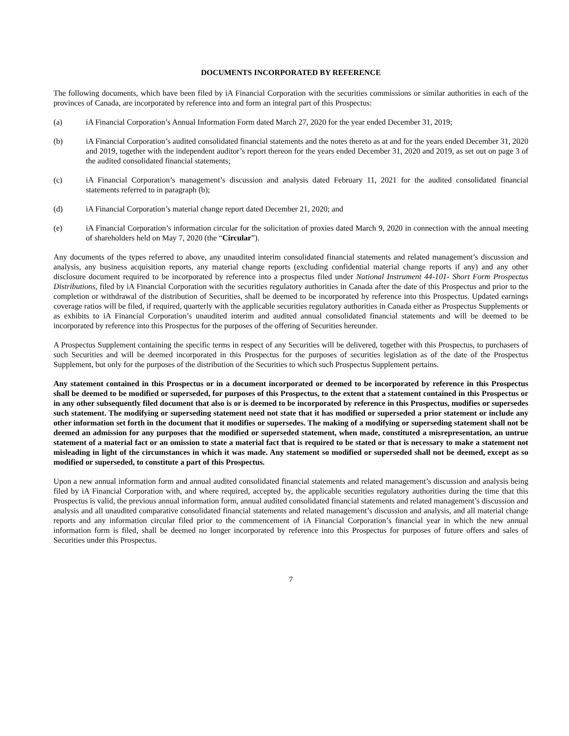DOCUMENTS INCORPORATED BY REFERENCE
The following documents, which have been filed by iA Financial Corporation with the securities commissions or similar authorities in each of the provinces of Canada, are incorporated by reference into and form an integral part of this Prospectus:
(a) iA Financial Corporation’s Annual Information Form dated March 27, 2020 for the year ended December 31, 2019;
(b) iA Financial Corporation’s audited consolidated financial statements and the notes thereto as at and for the years ended December 31, 2020 and 2019, together with the independent auditor’s report thereon for the years ended December 31, 2020 and 2019, as set out on page 3 of the audited consolidated financial statements;
(c) iA Financial Corporation’s management’s discussion and analysis dated February 11, 2021 for the audited consolidated financial statements referred to in paragraph (b);
(d) iA Financial Corporation’s material change report dated December 21, 2020; and
(e) iA Financial Corporation’s information circular for the solicitation of proxies dated March 9, 2020 in connection with the annual meeting of shareholders held on May 7, 2020 (the “Circular”).
Any documents of the types referred to above, any unaudited interim consolidated financial statements and related management’s discussion and analysis, any business acquisition reports, any material change reports (excluding confidential material change reports if any) and any other disclosure document required to be incorporated by reference into a prospectus filed under National Instrument 44-101- Short Form Prospectus Distributions, filed by iA Financial Corporation with the securities regulatory authorities in Canada after the date of this Prospectus and prior to the completion or withdrawal of the distribution of Securities, shall be deemed to be incorporated by reference into this Prospectus. Updated earnings coverage ratios will be filed, if required, quarterly with the applicable securities regulatory authorities in Canada either as Prospectus Supplements or as exhibits to iA Financial Corporation’s unaudited interim and audited annual consolidated financial statements and will be deemed to be incorporated by reference into this Prospectus for the purposes of the offering of Securities hereunder.
A Prospectus Supplement containing the specific terms in respect of any Securities will be delivered, together with this Prospectus, to purchasers of such Securities and will be deemed incorporated in this Prospectus for the purposes of securities legislation as of the date of the Prospectus Supplement, but only for the purposes of the distribution of the Securities to which such Prospectus Supplement pertains.
Any statement contained in this Prospectus or in a document incorporated or deemed to be incorporated by reference in this Prospectus shall be deemed to be modified or superseded, for purposes of this Prospectus, to the extent that a statement contained in this Prospectus or in any other subsequently filed document that also is or is deemed to be incorporated by reference in this Prospectus, modifies or supersedes such statement. The modifying or superseding statement need not state that it has modified or superseded a prior statement or include any other information set forth in the document that it modifies or supersedes. The making of a modifying or superseding statement shall not be deemed an admission for any purposes that the modified or superseded statement, when made, constituted a misrepresentation, an untrue statement of a material fact or an omission to state a material fact that is required to be stated or that is necessary to make a statement not misleading in light of the circumstances in which it was made. Any statement so modified or superseded shall not be deemed, except as so modified or superseded, to constitute a part of this Prospectus.
Upon a new annual information form and annual audited consolidated financial statements and related management’s discussion and analysis being filed by iA Financial Corporation with, and where required, accepted by, the applicable securities regulatory authorities during the time that this Prospectus is valid, the previous annual information form, annual audited consolidated financial statements and related management’s discussion and analysis and all unaudited comparative consolidated financial statements and related management’s discussion and analysis, and all material change reports and any information circular filed prior to the commencement of iA Financial Corporation’s financial year in which the new annual information form is filed, shall be deemed no longer incorporated by reference into this Prospectus for purposes of future offers and sales of Securities under this Prospectus.
7